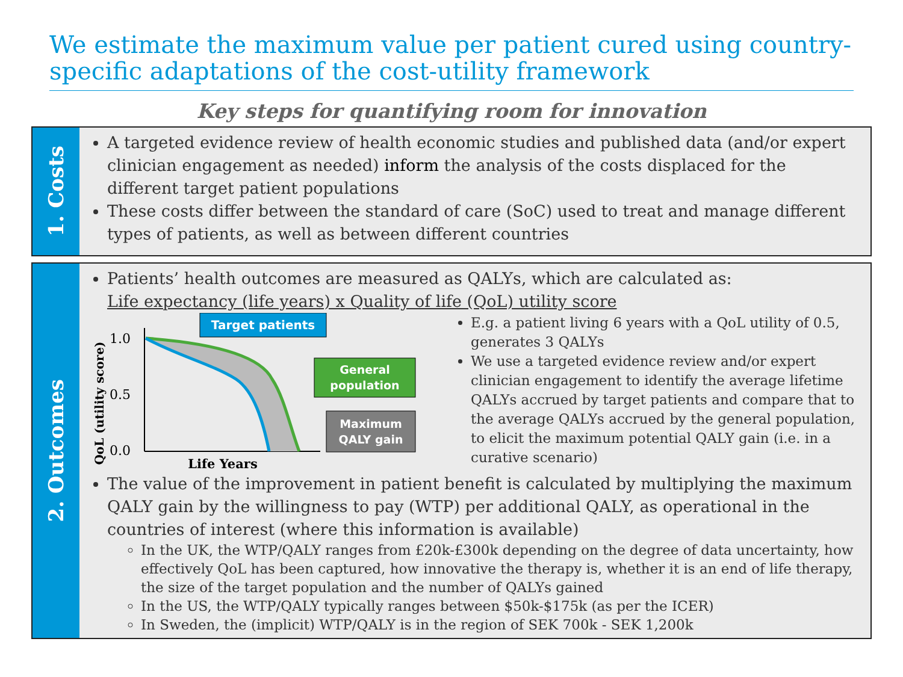We estimate the maximum value per patient cured using country-specific adaptations of the cost-utility framework
Key steps for quantifying room for innovation
1. Costs
A targeted evidence review of health economic studies and published data (and/or expert clinician engagement as needed) inform the analysis of the costs displaced for the different target patient populations
These costs differ between the standard of care (SoC) used to treat and manage different types of patients, as well as between different countries
2. Outcomes
Patients’ health outcomes are measured as QALYs, which are calculated as:
Life expectancy (life years) x Quality of life (QoL) utility score
QoL (utility score)
1.0
0.5
0.0
Target patients
General
population
Maximum
QALY gain
Life Years
E.g. a patient living 6 years with a QoL utility of 0.5, generates 3 QALYs
We use a targeted evidence review and/or expert clinician engagement to identify the average lifetime QALYs accrued by target patients and compare that to the average QALYs accrued by the general population, to elicit the maximum potential QALY gain (i.e. in a curative scenario)
The value of the improvement in patient benefit is calculated by multiplying the maximum QALY gain by the willingness to pay (WTP) per additional QALY, as operational in the countries of interest (where this information is available)
In the UK, the WTP/QALY ranges from £20k-£300k depending on the degree of data uncertainty, how effectively QoL has been captured, how innovative the therapy is, whether it is an end of life therapy, the size of the target population and the number of QALYs gained
In the US, the WTP/QALY typically ranges between $50k-$175k (as per the ICER)
In Sweden, the (implicit) WTP/QALY is in the region of SEK 700k - SEK 1,200k